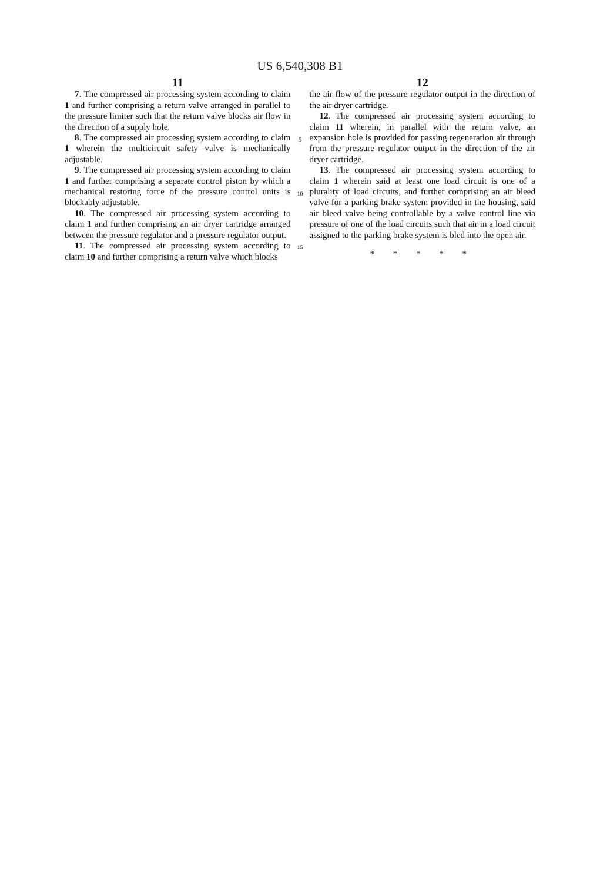US 6,540,308 B1
11
7. The compressed air processing system according to claim 1 and further comprising a return valve arranged in parallel to the pressure limiter such that the return valve blocks air flow in the direction of a supply hole.
8. The compressed air processing system according to claim 1 wherein the multicircuit safety valve is mechanically adjustable.
9. The compressed air processing system according to claim 1 and further comprising a separate control piston by which a mechanical restoring force of the pressure control units is blockably adjustable.
10. The compressed air processing system according to claim 1 and further comprising an air dryer cartridge arranged between the pressure regulator and a pressure regulator output.
11. The compressed air processing system according to claim 10 and further comprising a return valve which blocks
5
10
15
12
the air flow of the pressure regulator output in the direction of the air dryer cartridge.
12. The compressed air processing system according to claim 11 wherein, in parallel with the return valve, an expansion hole is provided for passing regeneration air through from the pressure regulator output in the direction of the air dryer cartridge.
13. The compressed air processing system according to claim 1 wherein said at least one load circuit is one of a plurality of load circuits, and further comprising an air bleed valve for a parking brake system provided in the housing, said air bleed valve being controllable by a valve control line via pressure of one of the load circuits such that air in a load circuit assigned to the parking brake system is bled into the open air.
* * * * *